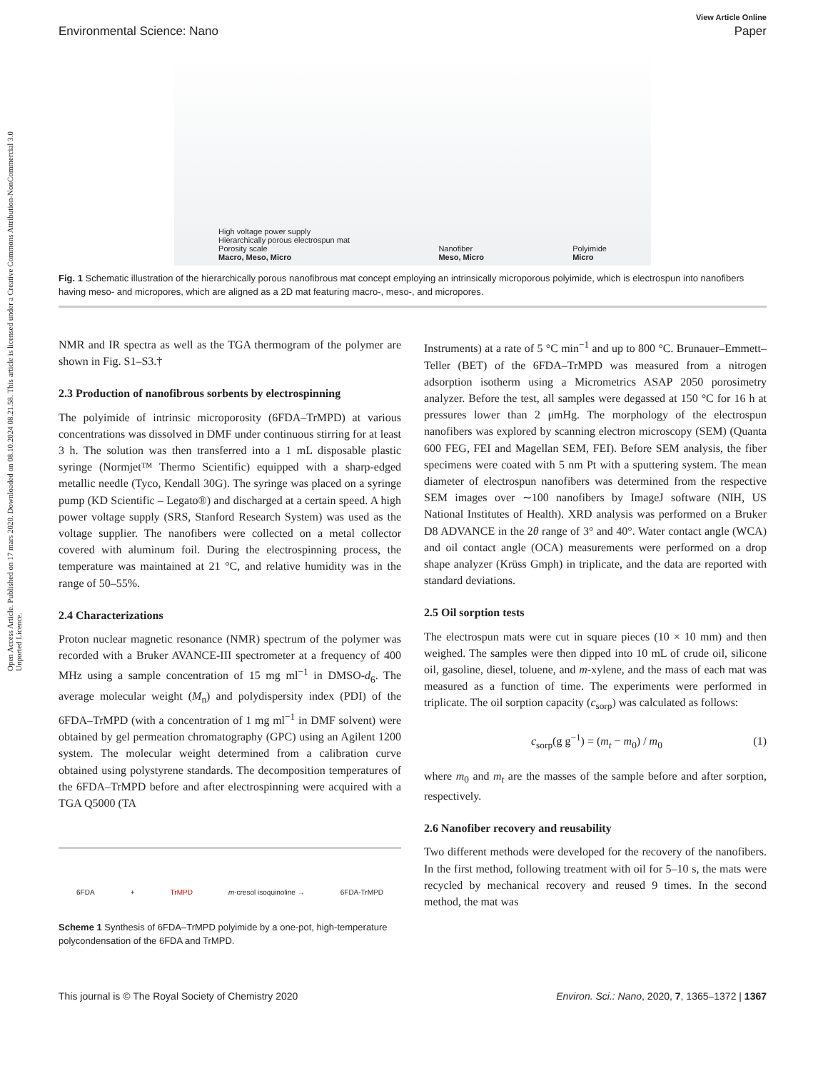Open Access Article. Published on 17 mars 2020. Downloaded on 08.10.2024 08.21.58. This article is licensed under a Creative Commons Attribution-NonCommercial 3.0 Unported Licence.
View Article Online
Environmental Science: Nano Paper
High voltage power supply
Hierarchically porous electrospun mat
Porosity scale
Macro, Meso, Micro Nanofiber
Meso, Micro Polyimide
Micro
Fig. 1 Schematic illustration of the hierarchically porous nanofibrous mat concept employing an intrinsically microporous polyimide, which is electrospun into nanofibers having meso- and micropores, which are aligned as a 2D mat featuring macro-, meso-, and micropores.
NMR and IR spectra as well as the TGA thermogram of the polymer are shown in Fig. S1–S3.†
2.3 Production of nanofibrous sorbents by electrospinning
The polyimide of intrinsic microporosity (6FDA–TrMPD) at various concentrations was dissolved in DMF under continuous stirring for at least 3 h. The solution was then transferred into a 1 mL disposable plastic syringe (Normjet™ Thermo Scientific) equipped with a sharp-edged metallic needle (Tyco, Kendall 30G). The syringe was placed on a syringe pump (KD Scientific – Legato®) and discharged at a certain speed. A high power voltage supply (SRS, Stanford Research System) was used as the voltage supplier. The nanofibers were collected on a metal collector covered with aluminum foil. During the electrospinning process, the temperature was maintained at 21 °C, and relative humidity was in the range of 50–55%.
2.4 Characterizations
Proton nuclear magnetic resonance (NMR) spectrum of the polymer was recorded with a Bruker AVANCE-III spectrometer at a frequency of 400 MHz using a sample concentration of 15 mg ml<sup>−1</sup> in DMSO-d<sub>6</sub>. The average molecular weight (M<sub>n</sub>) and polydispersity index (PDI) of the 6FDA–TrMPD (with a concentration of 1 mg ml<sup>−1</sup> in DMF solvent) were obtained by gel permeation chromatography (GPC) using an Agilent 1200 system. The molecular weight determined from a calibration curve obtained using polystyrene standards. The decomposition temperatures of the 6FDA–TrMPD before and after electrospinning were acquired with a TGA Q5000 (TA
6FDA + TrMPD m-cresol isoquinoline → 6FDA-TrMPD
Scheme 1 Synthesis of 6FDA–TrMPD polyimide by a one-pot, high-temperature polycondensation of the 6FDA and TrMPD.
Instruments) at a rate of 5 °C min<sup>−1</sup> and up to 800 °C. Brunauer–Emmett–Teller (BET) of the 6FDA–TrMPD was measured from a nitrogen adsorption isotherm using a Micrometrics ASAP 2050 porosimetry analyzer. Before the test, all samples were degassed at 150 °C for 16 h at pressures lower than 2 μmHg. The morphology of the electrospun nanofibers was explored by scanning electron microscopy (SEM) (Quanta 600 FEG, FEI and Magellan SEM, FEI). Before SEM analysis, the fiber specimens were coated with 5 nm Pt with a sputtering system. The mean diameter of electrospun nanofibers was determined from the respective SEM images over ∼100 nanofibers by ImageJ software (NIH, US National Institutes of Health). XRD analysis was performed on a Bruker D8 ADVANCE in the 2θ range of 3° and 40°. Water contact angle (WCA) and oil contact angle (OCA) measurements were performed on a drop shape analyzer (Krüss Gmph) in triplicate, and the data are reported with standard deviations.
2.5 Oil sorption tests
The electrospun mats were cut in square pieces (10 × 10 mm) and then weighed. The samples were then dipped into 10 mL of crude oil, silicone oil, gasoline, diesel, toluene, and m-xylene, and the mass of each mat was measured as a function of time. The experiments were performed in triplicate. The oil sorption capacity (c<sub>sorp</sub>) was calculated as follows:
c<sub>sorp</sub>(g g<sup>−1</sup>) = (m<sub>t</sub> − m<sub>0</sub>) / m<sub>0</sub> (1)
where m<sub>0</sub> and m<sub>t</sub> are the masses of the sample before and after sorption, respectively.
2.6 Nanofiber recovery and reusability
Two different methods were developed for the recovery of the nanofibers. In the first method, following treatment with oil for 5–10 s, the mats were recycled by mechanical recovery and reused 9 times. In the second method, the mat was
This journal is © The Royal Society of Chemistry 2020 Environ. Sci.: Nano, 2020, 7, 1365–1372 | 1367